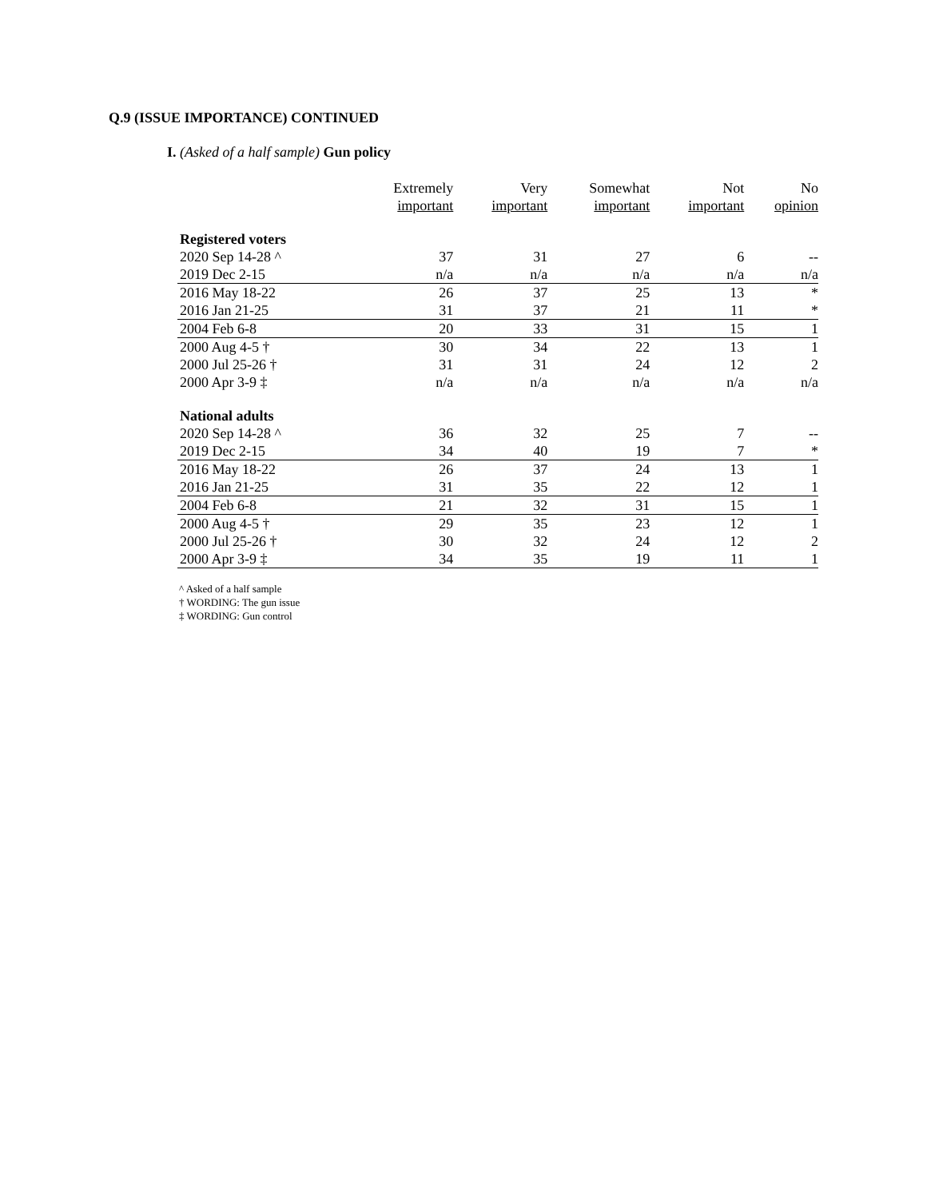Q.9 (ISSUE IMPORTANCE) CONTINUED
I. (Asked of a half sample) Gun policy
| | Extremely important | Very important | Somewhat important | Not important | No opinion |
| --- | --- | --- | --- | --- | --- |
| Registered voters | | | | | |
| 2020 Sep 14-28 ^ | 37 | 31 | 27 | 6 | -- |
| 2019 Dec 2-15 | n/a | n/a | n/a | n/a | n/a |
| 2016 May 18-22 | 26 | 37 | 25 | 13 | * |
| 2016 Jan 21-25 | 31 | 37 | 21 | 11 | * |
| 2004 Feb 6-8 | 20 | 33 | 31 | 15 | 1 |
| 2000 Aug 4-5 † | 30 | 34 | 22 | 13 | 1 |
| 2000 Jul 25-26 † | 31 | 31 | 24 | 12 | 2 |
| 2000 Apr 3-9 ‡ | n/a | n/a | n/a | n/a | n/a |
| National adults | | | | | |
| 2020 Sep 14-28 ^ | 36 | 32 | 25 | 7 | -- |
| 2019 Dec 2-15 | 34 | 40 | 19 | 7 | * |
| 2016 May 18-22 | 26 | 37 | 24 | 13 | 1 |
| 2016 Jan 21-25 | 31 | 35 | 22 | 12 | 1 |
| 2004 Feb 6-8 | 21 | 32 | 31 | 15 | 1 |
| 2000 Aug 4-5 † | 29 | 35 | 23 | 12 | 1 |
| 2000 Jul 25-26 † | 30 | 32 | 24 | 12 | 2 |
| 2000 Apr 3-9 ‡ | 34 | 35 | 19 | 11 | 1 |
^ Asked of a half sample
† WORDING: The gun issue
‡ WORDING: Gun control